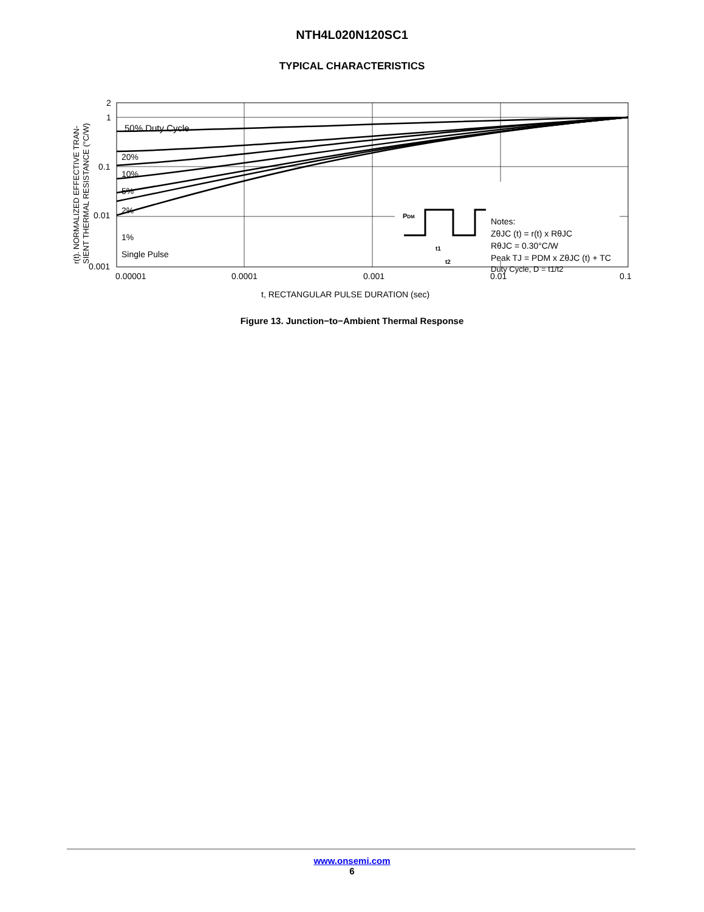NTH4L020N120SC1
TYPICAL CHARACTERISTICS
PDM
t1
t2
50% Duty Cycle
20%
10%
5%
2%
1%
Single Pulse
Notes:
ZθJC (t) = r(t) x RθJC
RθJC = 0.30°C/W
Peak TJ = PDM x ZθJC (t) + TC
Duty Cycle, D = t1/t2
2
1
0.1
0.01
0.001
0.00001
0.0001
0.001
0.01
0.1
t, RECTANGULAR PULSE DURATION (sec)
r(t). NORMALIZED EFFECTIVE TRAN-
SIENT THERMAL RESISTANCE (°C/W)
Figure 13. Junction−to−Ambient Thermal Response
www.onsemi.com
6